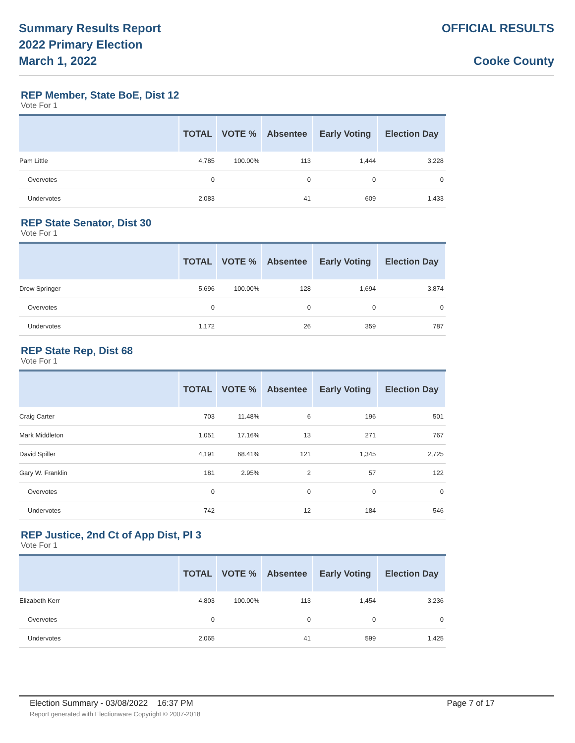Summary Results Report
2022 Primary Election
March 1, 2022
OFFICIAL RESULTS
Cooke County
REP Member, State BoE, Dist 12
Vote For 1
| | TOTAL | VOTE % | Absentee | Early Voting | Election Day |
| --- | --- | --- | --- | --- | --- |
| Pam Little | 4,785 | 100.00% | 113 | 1,444 | 3,228 |
| Overvotes | 0 | | 0 | 0 | 0 |
| Undervotes | 2,083 | | 41 | 609 | 1,433 |
REP State Senator, Dist 30
Vote For 1
| | TOTAL | VOTE % | Absentee | Early Voting | Election Day |
| --- | --- | --- | --- | --- | --- |
| Drew Springer | 5,696 | 100.00% | 128 | 1,694 | 3,874 |
| Overvotes | 0 | | 0 | 0 | 0 |
| Undervotes | 1,172 | | 26 | 359 | 787 |
REP State Rep, Dist 68
Vote For 1
| | TOTAL | VOTE % | Absentee | Early Voting | Election Day |
| --- | --- | --- | --- | --- | --- |
| Craig Carter | 703 | 11.48% | 6 | 196 | 501 |
| Mark Middleton | 1,051 | 17.16% | 13 | 271 | 767 |
| David Spiller | 4,191 | 68.41% | 121 | 1,345 | 2,725 |
| Gary W. Franklin | 181 | 2.95% | 2 | 57 | 122 |
| Overvotes | 0 | | 0 | 0 | 0 |
| Undervotes | 742 | | 12 | 184 | 546 |
REP Justice, 2nd Ct of App Dist, Pl 3
Vote For 1
| | TOTAL | VOTE % | Absentee | Early Voting | Election Day |
| --- | --- | --- | --- | --- | --- |
| Elizabeth Kerr | 4,803 | 100.00% | 113 | 1,454 | 3,236 |
| Overvotes | 0 | | 0 | 0 | 0 |
| Undervotes | 2,065 | | 41 | 599 | 1,425 |
Election Summary - 03/08/2022 16:37 PM Page 7 of 17 Report generated with Electionware Copyright © 2007-2018